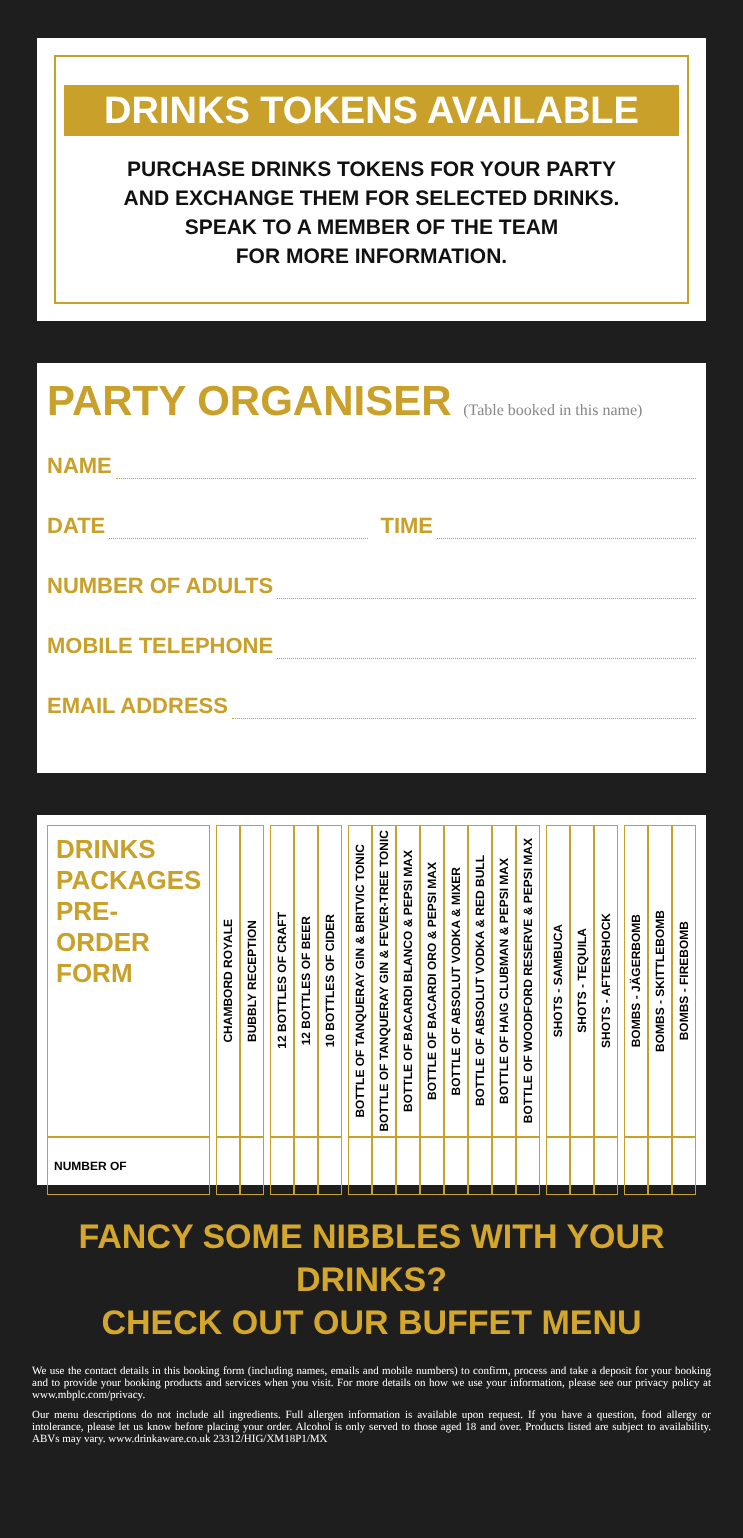DRINKS TOKENS AVAILABLE
PURCHASE DRINKS TOKENS FOR YOUR PARTY
AND EXCHANGE THEM FOR SELECTED DRINKS.
SPEAK TO A MEMBER OF THE TEAM
FOR MORE INFORMATION.
PARTY ORGANISER (Table booked in this name)
NAME
DATE
TIME
NUMBER OF ADULTS
MOBILE TELEPHONE
EMAIL ADDRESS
| DRINKS PACKAGES PRE-ORDER FORM | | CHAMBORD ROYALE | BUBBLY RECEPTION | | 12 BOTTLES OF CRAFT | 12 BOTTLES OF BEER | 10 BOTTLES OF CIDER | | BOTTLE OF TANQUERAY GIN & BRITVIC TONIC | BOTTLE OF TANQUERAY GIN & FEVER-TREE TONIC | BOTTLE OF BACARDI BLANCO & PEPSI MAX | BOTTLE OF BACARDI ORO & PEPSI MAX | BOTTLE OF ABSOLUT VODKA & MIXER | BOTTLE OF ABSOLUT VODKA & RED BULL | BOTTLE OF HAIG CLUBMAN & PEPSI MAX | BOTTLE OF WOODFORD RESERVE & PEPSI MAX | | SHOTS - SAMBUCA | SHOTS - TEQUILA | SHOTS - AFTERSHOCK | | BOMBS - JÄGERBOMB | BOMBS - SKITTLEBOMB | BOMBS - FIREBOMB |
| NUMBER OF | | | | | | | | | | | | | | | | | | | | | | | | |
FANCY SOME NIBBLES WITH YOUR DRINKS?
CHECK OUT OUR BUFFET MENU
We use the contact details in this booking form (including names, emails and mobile numbers) to confirm, process and take a deposit for your booking and to provide your booking products and services when you visit. For more details on how we use your information, please see our privacy policy at www.mbplc.com/privacy.
Our menu descriptions do not include all ingredients. Full allergen information is available upon request. If you have a question, food allergy or intolerance, please let us know before placing your order. Alcohol is only served to those aged 18 and over. Products listed are subject to availability. ABVs may vary. www.drinkaware.co.uk 23312/HIG/XM18P1/MX